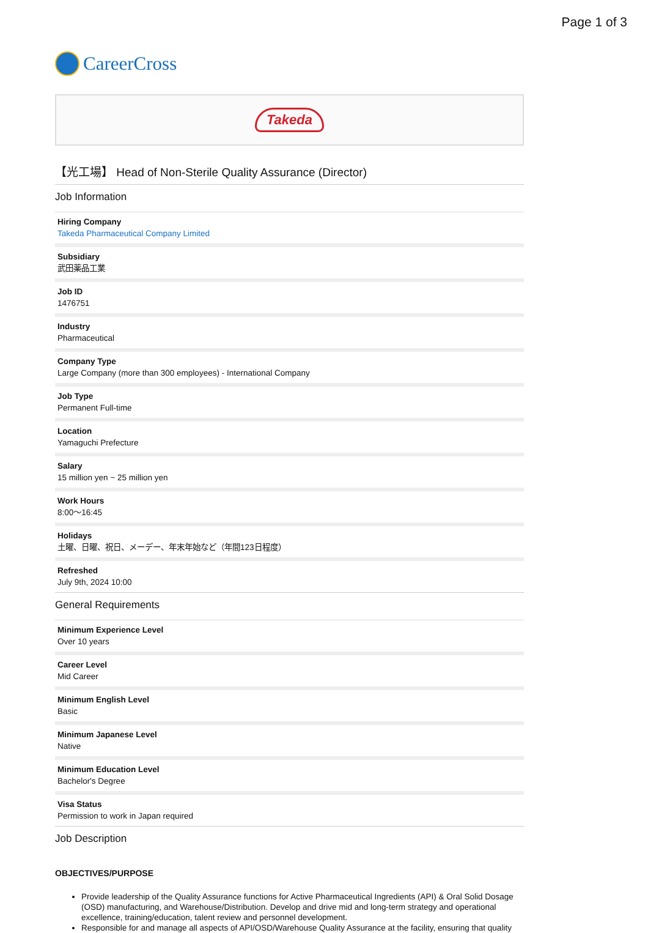Page 1 of 3
CareerCross
Takeda
【光工場】 Head of Non-Sterile Quality Assurance (Director)
Job Information
Hiring Company
Takeda Pharmaceutical Company Limited
Subsidiary
武田薬品工業
Job ID
1476751
Industry
Pharmaceutical
Company Type
Large Company (more than 300 employees) - International Company
Job Type
Permanent Full-time
Location
Yamaguchi Prefecture
Salary
15 million yen ~ 25 million yen
Work Hours
8:00〜16:45
Holidays
土曜、日曜、祝日、メーデー、年末年始など（年間123日程度）
Refreshed
July 9th, 2024 10:00
General Requirements
Minimum Experience Level
Over 10 years
Career Level
Mid Career
Minimum English Level
Basic
Minimum Japanese Level
Native
Minimum Education Level
Bachelor's Degree
Visa Status
Permission to work in Japan required
Job Description
OBJECTIVES/PURPOSE
Provide leadership of the Quality Assurance functions for Active Pharmaceutical Ingredients (API) & Oral Solid Dosage (OSD) manufacturing, and Warehouse/Distribution. Develop and drive mid and long-term strategy and operational excellence, training/education, talent review and personnel development.
Responsible for and manage all aspects of API/OSD/Warehouse Quality Assurance at the facility, ensuring that quality